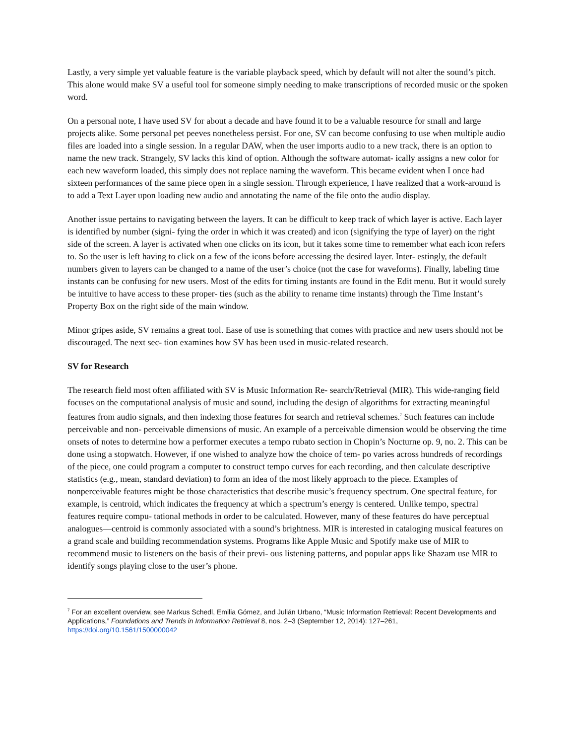Lastly, a very simple yet valuable feature is the variable playback speed, which by default will not alter the sound’s pitch. This alone would make SV a useful tool for someone simply needing to make transcriptions of recorded music or the spoken word.
On a personal note, I have used SV for about a decade and have found it to be a valuable resource for small and large projects alike. Some personal pet peeves nonetheless persist. For one, SV can become confusing to use when multiple audio files are loaded into a single session. In a regular DAW, when the user imports audio to a new track, there is an option to name the new track. Strangely, SV lacks this kind of option. Although the software automat- ically assigns a new color for each new waveform loaded, this simply does not replace naming the waveform. This became evident when I once had sixteen performances of the same piece open in a single session. Through experience, I have realized that a work-around is to add a Text Layer upon loading new audio and annotating the name of the file onto the audio display.
Another issue pertains to navigating between the layers. It can be difficult to keep track of which layer is active. Each layer is identified by number (signi- fying the order in which it was created) and icon (signifying the type of layer) on the right side of the screen. A layer is activated when one clicks on its icon, but it takes some time to remember what each icon refers to. So the user is left having to click on a few of the icons before accessing the desired layer. Inter- estingly, the default numbers given to layers can be changed to a name of the user’s choice (not the case for waveforms). Finally, labeling time instants can be confusing for new users. Most of the edits for timing instants are found in the Edit menu. But it would surely be intuitive to have access to these proper- ties (such as the ability to rename time instants) through the Time Instant’s Property Box on the right side of the main window.
Minor gripes aside, SV remains a great tool. Ease of use is something that comes with practice and new users should not be discouraged. The next sec- tion examines how SV has been used in music-related research.
SV for Research
The research field most often affiliated with SV is Music Information Re- search/Retrieval (MIR). This wide-ranging field focuses on the computational analysis of music and sound, including the design of algorithms for extracting meaningful features from audio signals, and then indexing those features for search and retrieval schemes.<sup>7</sup> Such features can include perceivable and non- perceivable dimensions of music. An example of a perceivable dimension would be observing the time onsets of notes to determine how a performer executes a tempo rubato section in Chopin’s Nocturne op. 9, no. 2. This can be done using a stopwatch. However, if one wished to analyze how the choice of tem- po varies across hundreds of recordings of the piece, one could program a computer to construct tempo curves for each recording, and then calculate descriptive statistics (e.g., mean, standard deviation) to form an idea of the most likely approach to the piece. Examples of nonperceivable features might be those characteristics that describe music’s frequency spectrum. One spectral feature, for example, is centroid, which indicates the frequency at which a spectrum’s energy is centered. Unlike tempo, spectral features require compu- tational methods in order to be calculated. However, many of these features do have perceptual analogues—centroid is commonly associated with a sound’s brightness. MIR is interested in cataloging musical features on a grand scale and building recommendation systems. Programs like Apple Music and Spotify make use of MIR to recommend music to listeners on the basis of their previ- ous listening patterns, and popular apps like Shazam use MIR to identify songs playing close to the user’s phone.
<sup>7</sup> For an excellent overview, see Markus Schedl, Emilia Gómez, and Julián Urbano, “Music Information Retrieval: Recent Developments and Applications,” Foundations and Trends in Information Retrieval 8, nos. 2–3 (September 12, 2014): 127–261, https://doi.org/10.1561/1500000042